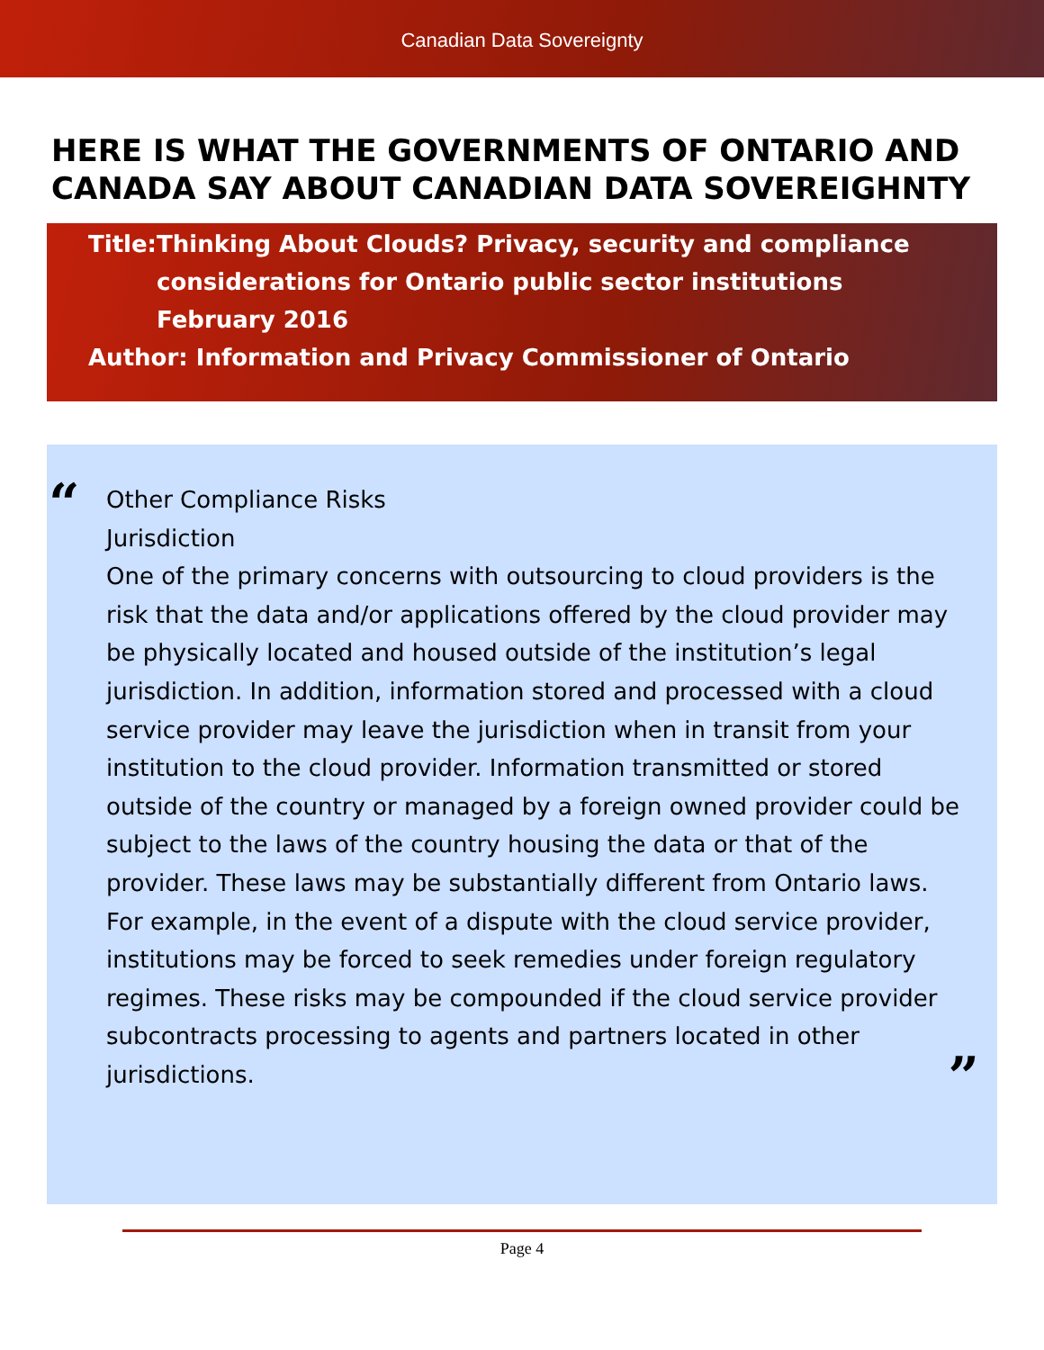Canadian Data Sovereignty
HERE IS WHAT THE GOVERNMENTS OF ONTARIO AND CANADA SAY ABOUT CANADIAN DATA SOVEREIGHNTY
Title: Thinking About Clouds? Privacy, security and compliance considerations for Ontario public sector institutions
February 2016
Author: Information and Privacy Commissioner of Ontario
“
Other Compliance Risks
Jurisdiction
One of the primary concerns with outsourcing to cloud providers is the risk that the data and/or applications offered by the cloud provider may be physically located and housed outside of the institution’s legal jurisdiction. In addition, information stored and processed with a cloud service provider may leave the jurisdiction when in transit from your institution to the cloud provider. Information transmitted or stored outside of the country or managed by a foreign owned provider could be subject to the laws of the country housing the data or that of the provider. These laws may be substantially different from Ontario laws. For example, in the event of a dispute with the cloud service provider, institutions may be forced to seek remedies under foreign regulatory regimes. These risks may be compounded if the cloud service provider subcontracts processing to agents and partners located in other jurisdictions.
”
Page 4